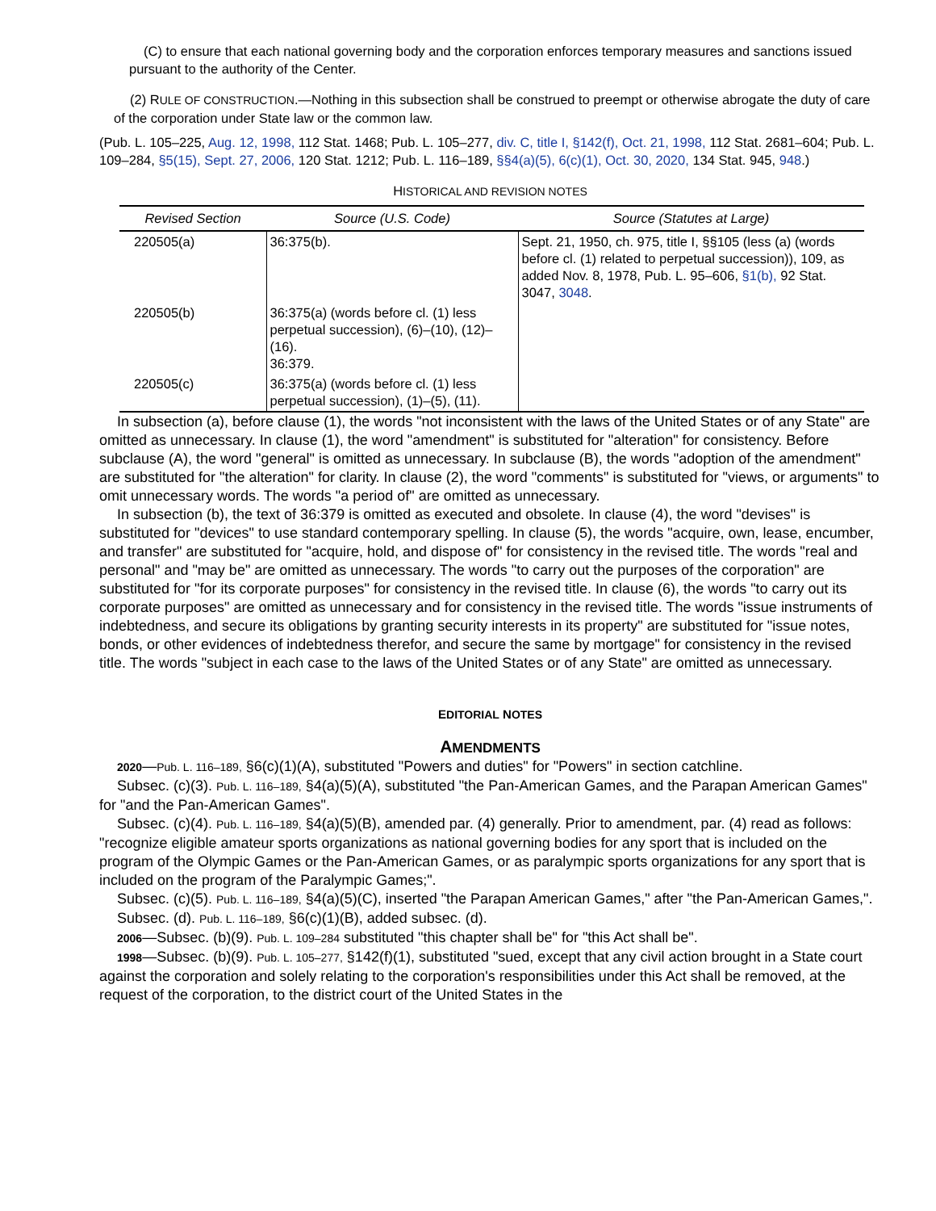(C) to ensure that each national governing body and the corporation enforces temporary measures and sanctions issued pursuant to the authority of the Center.
(2) RULE OF CONSTRUCTION.—Nothing in this subsection shall be construed to preempt or otherwise abrogate the duty of care of the corporation under State law or the common law.
(Pub. L. 105–225, Aug. 12, 1998, 112 Stat. 1468; Pub. L. 105–277, div. C, title I, §142(f), Oct. 21, 1998, 112 Stat. 2681–604; Pub. L. 109–284, §5(15), Sept. 27, 2006, 120 Stat. 1212; Pub. L. 116–189, §§4(a)(5), 6(c)(1), Oct. 30, 2020, 134 Stat. 945, 948.)
HISTORICAL AND REVISION NOTES
| Revised Section | Source (U.S. Code) | Source (Statutes at Large) |
| --- | --- | --- |
| 220505(a) | 36:375(b). | Sept. 21, 1950, ch. 975, title I, §§105 (less (a) (words before cl. (1) related to perpetual succession)), 109, as added Nov. 8, 1978, Pub. L. 95–606, §1(b), 92 Stat. 3047, 3048 . |
| 220505(b) | 36:375(a) (words before cl. (1) less perpetual succession), (6)–(10), (12)–(16). 36:379. | |
| 220505(c) | 36:375(a) (words before cl. (1) less perpetual succession), (1)–(5), (11). | |
In subsection (a), before clause (1), the words "not inconsistent with the laws of the United States or of any State" are omitted as unnecessary. In clause (1), the word "amendment" is substituted for "alteration" for consistency. Before subclause (A), the word "general" is omitted as unnecessary. In subclause (B), the words "adoption of the amendment" are substituted for "the alteration" for clarity. In clause (2), the word "comments" is substituted for "views, or arguments" to omit unnecessary words. The words "a period of" are omitted as unnecessary.
In subsection (b), the text of 36:379 is omitted as executed and obsolete. In clause (4), the word "devises" is substituted for "devices" to use standard contemporary spelling. In clause (5), the words "acquire, own, lease, encumber, and transfer" are substituted for "acquire, hold, and dispose of" for consistency in the revised title. The words "real and personal" and "may be" are omitted as unnecessary. The words "to carry out the purposes of the corporation" are substituted for "for its corporate purposes" for consistency in the revised title. In clause (6), the words "to carry out its corporate purposes" are omitted as unnecessary and for consistency in the revised title. The words "issue instruments of indebtedness, and secure its obligations by granting security interests in its property" are substituted for "issue notes, bonds, or other evidences of indebtedness therefor, and secure the same by mortgage" for consistency in the revised title. The words "subject in each case to the laws of the United States or of any State" are omitted as unnecessary.
EDITORIAL NOTES
AMENDMENTS
2020—Pub. L. 116–189, §6(c)(1)(A), substituted "Powers and duties" for "Powers" in section catchline.
Subsec. (c)(3). Pub. L. 116–189, §4(a)(5)(A), substituted "the Pan-American Games, and the Parapan American Games" for "and the Pan-American Games".
Subsec. (c)(4). Pub. L. 116–189, §4(a)(5)(B), amended par. (4) generally. Prior to amendment, par. (4) read as follows: "recognize eligible amateur sports organizations as national governing bodies for any sport that is included on the program of the Olympic Games or the Pan-American Games, or as paralympic sports organizations for any sport that is included on the program of the Paralympic Games;".
Subsec. (c)(5). Pub. L. 116–189, §4(a)(5)(C), inserted "the Parapan American Games," after "the Pan-American Games,".
Subsec. (d). Pub. L. 116–189, §6(c)(1)(B), added subsec. (d).
2006—Subsec. (b)(9). Pub. L. 109–284 substituted "this chapter shall be" for "this Act shall be".
1998—Subsec. (b)(9). Pub. L. 105–277, §142(f)(1), substituted "sued, except that any civil action brought in a State court against the corporation and solely relating to the corporation's responsibilities under this Act shall be removed, at the request of the corporation, to the district court of the United States in the